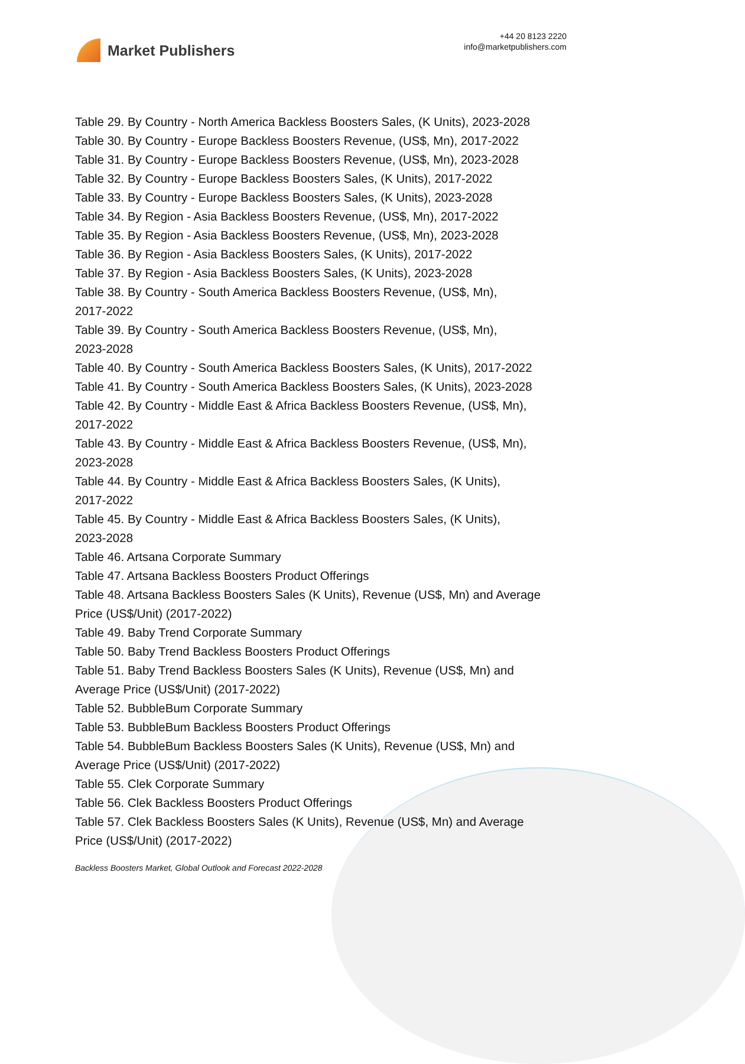Market Publishers
+44 20 8123 2220
info@marketpublishers.com
Table 29. By Country - North America Backless Boosters Sales, (K Units), 2023-2028
Table 30. By Country - Europe Backless Boosters Revenue, (US$, Mn), 2017-2022
Table 31. By Country - Europe Backless Boosters Revenue, (US$, Mn), 2023-2028
Table 32. By Country - Europe Backless Boosters Sales, (K Units), 2017-2022
Table 33. By Country - Europe Backless Boosters Sales, (K Units), 2023-2028
Table 34. By Region - Asia Backless Boosters Revenue, (US$, Mn), 2017-2022
Table 35. By Region - Asia Backless Boosters Revenue, (US$, Mn), 2023-2028
Table 36. By Region - Asia Backless Boosters Sales, (K Units), 2017-2022
Table 37. By Region - Asia Backless Boosters Sales, (K Units), 2023-2028
Table 38. By Country - South America Backless Boosters Revenue, (US$, Mn),
2017-2022
Table 39. By Country - South America Backless Boosters Revenue, (US$, Mn),
2023-2028
Table 40. By Country - South America Backless Boosters Sales, (K Units), 2017-2022
Table 41. By Country - South America Backless Boosters Sales, (K Units), 2023-2028
Table 42. By Country - Middle East & Africa Backless Boosters Revenue, (US$, Mn),
2017-2022
Table 43. By Country - Middle East & Africa Backless Boosters Revenue, (US$, Mn),
2023-2028
Table 44. By Country - Middle East & Africa Backless Boosters Sales, (K Units),
2017-2022
Table 45. By Country - Middle East & Africa Backless Boosters Sales, (K Units),
2023-2028
Table 46. Artsana Corporate Summary
Table 47. Artsana Backless Boosters Product Offerings
Table 48. Artsana Backless Boosters Sales (K Units), Revenue (US$, Mn) and Average
Price (US$/Unit) (2017-2022)
Table 49. Baby Trend Corporate Summary
Table 50. Baby Trend Backless Boosters Product Offerings
Table 51. Baby Trend Backless Boosters Sales (K Units), Revenue (US$, Mn) and
Average Price (US$/Unit) (2017-2022)
Table 52. BubbleBum Corporate Summary
Table 53. BubbleBum Backless Boosters Product Offerings
Table 54. BubbleBum Backless Boosters Sales (K Units), Revenue (US$, Mn) and
Average Price (US$/Unit) (2017-2022)
Table 55. Clek Corporate Summary
Table 56. Clek Backless Boosters Product Offerings
Table 57. Clek Backless Boosters Sales (K Units), Revenue (US$, Mn) and Average
Price (US$/Unit) (2017-2022)
Backless Boosters Market, Global Outlook and Forecast 2022-2028